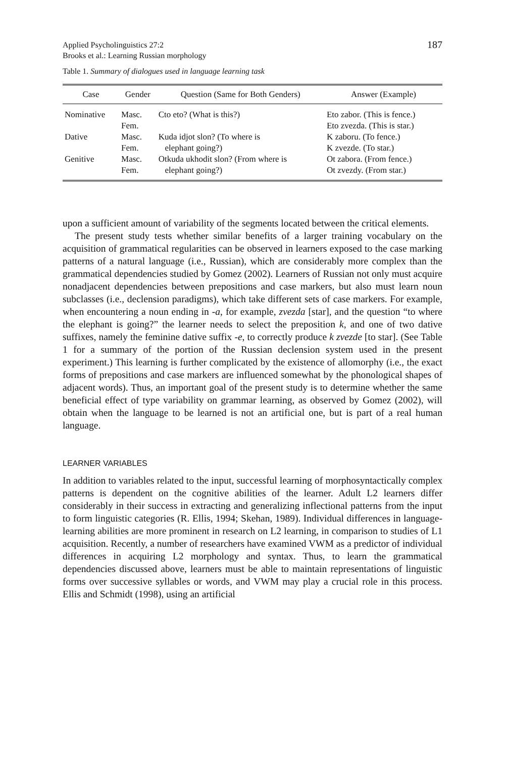Applied Psycholinguistics 27:2
Brooks et al.: Learning Russian morphology
187
Table 1. Summary of dialogues used in language learning task
| Case | Gender | Question (Same for Both Genders) | Answer (Example) |
| --- | --- | --- | --- |
| Nominative | Masc. Fem. | Cto eto? (What is this?) | Eto zabor. (This is fence.) Eto zvezda. (This is star.) |
| Dative | Masc. Fem. | Kuda idjot slon? (To where is elephant going?) | K zaboru. (To fence.) K zvezde. (To star.) |
| Genitive | Masc. Fem. | Otkuda ukhodit slon? (From where is elephant going?) | Ot zabora. (From fence.) Ot zvezdy. (From star.) |
upon a sufficient amount of variability of the segments located between the critical elements.
The present study tests whether similar benefits of a larger training vocabulary on the acquisition of grammatical regularities can be observed in learners exposed to the case marking patterns of a natural language (i.e., Russian), which are considerably more complex than the grammatical dependencies studied by Gomez (2002). Learners of Russian not only must acquire nonadjacent dependencies between prepositions and case markers, but also must learn noun subclasses (i.e., declension paradigms), which take different sets of case markers. For example, when encountering a noun ending in -a, for example, zvezda [star], and the question “to where the elephant is going?” the learner needs to select the preposition k, and one of two dative suffixes, namely the feminine dative suffix -e, to correctly produce k zvezde [to star]. (See Table 1 for a summary of the portion of the Russian declension system used in the present experiment.) This learning is further complicated by the existence of allomorphy (i.e., the exact forms of prepositions and case markers are influenced somewhat by the phonological shapes of adjacent words). Thus, an important goal of the present study is to determine whether the same beneficial effect of type variability on grammar learning, as observed by Gomez (2002), will obtain when the language to be learned is not an artificial one, but is part of a real human language.
LEARNER VARIABLES
In addition to variables related to the input, successful learning of morphosyntactically complex patterns is dependent on the cognitive abilities of the learner. Adult L2 learners differ considerably in their success in extracting and generalizing inflectional patterns from the input to form linguistic categories (R. Ellis, 1994; Skehan, 1989). Individual differences in language-learning abilities are more prominent in research on L2 learning, in comparison to studies of L1 acquisition. Recently, a number of researchers have examined VWM as a predictor of individual differences in acquiring L2 morphology and syntax. Thus, to learn the grammatical dependencies discussed above, learners must be able to maintain representations of linguistic forms over successive syllables or words, and VWM may play a crucial role in this process. Ellis and Schmidt (1998), using an artificial